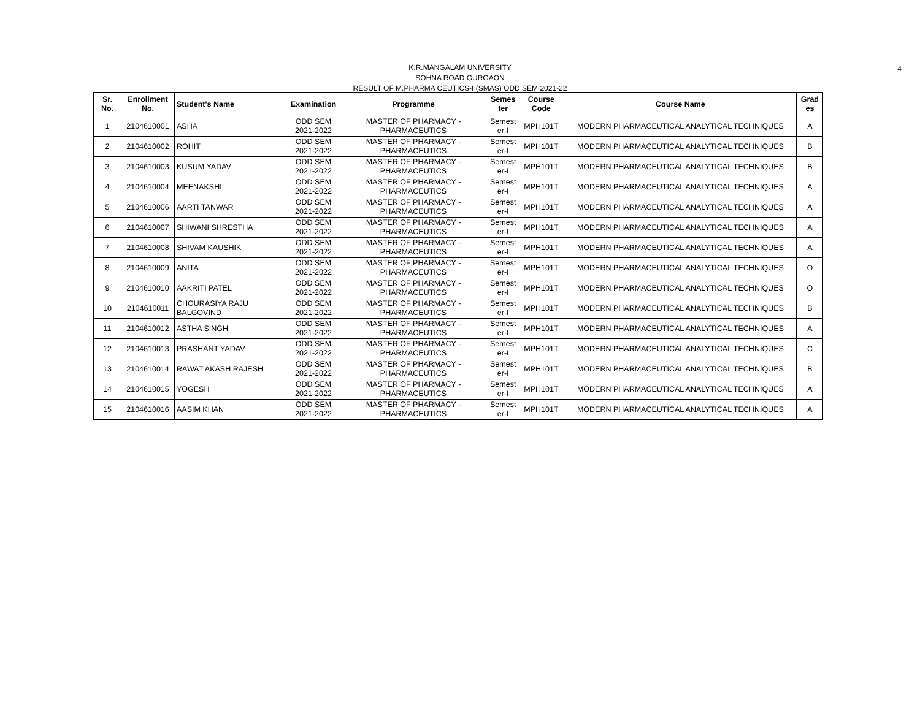4
K.R.MANGALAM UNIVERSITY
SOHNA ROAD GURGAON
RESULT OF M.PHARMA CEUTICS-I (SMAS) ODD SEM 2021-22
| Sr. No. | Enrollment No. | Student's Name | Examination | Programme | Semes ter | Course Code | Course Name | Grad es |
| --- | --- | --- | --- | --- | --- | --- | --- | --- |
| 1 | 2104610001 | ASHA | ODD SEM 2021-2022 | MASTER OF PHARMACY - PHARMACEUTICS | Semest er-I | MPH101T | MODERN PHARMACEUTICAL ANALYTICAL TECHNIQUES | A |
| 2 | 2104610002 | ROHIT | ODD SEM 2021-2022 | MASTER OF PHARMACY - PHARMACEUTICS | Semest er-I | MPH101T | MODERN PHARMACEUTICAL ANALYTICAL TECHNIQUES | B |
| 3 | 2104610003 | KUSUM YADAV | ODD SEM 2021-2022 | MASTER OF PHARMACY - PHARMACEUTICS | Semest er-I | MPH101T | MODERN PHARMACEUTICAL ANALYTICAL TECHNIQUES | B |
| 4 | 2104610004 | MEENAKSHI | ODD SEM 2021-2022 | MASTER OF PHARMACY - PHARMACEUTICS | Semest er-I | MPH101T | MODERN PHARMACEUTICAL ANALYTICAL TECHNIQUES | A |
| 5 | 2104610006 | AARTI TANWAR | ODD SEM 2021-2022 | MASTER OF PHARMACY - PHARMACEUTICS | Semest er-I | MPH101T | MODERN PHARMACEUTICAL ANALYTICAL TECHNIQUES | A |
| 6 | 2104610007 | SHIWANI SHRESTHA | ODD SEM 2021-2022 | MASTER OF PHARMACY - PHARMACEUTICS | Semest er-I | MPH101T | MODERN PHARMACEUTICAL ANALYTICAL TECHNIQUES | A |
| 7 | 2104610008 | SHIVAM KAUSHIK | ODD SEM 2021-2022 | MASTER OF PHARMACY - PHARMACEUTICS | Semest er-I | MPH101T | MODERN PHARMACEUTICAL ANALYTICAL TECHNIQUES | A |
| 8 | 2104610009 | ANITA | ODD SEM 2021-2022 | MASTER OF PHARMACY - PHARMACEUTICS | Semest er-I | MPH101T | MODERN PHARMACEUTICAL ANALYTICAL TECHNIQUES | O |
| 9 | 2104610010 | AAKRITI PATEL | ODD SEM 2021-2022 | MASTER OF PHARMACY - PHARMACEUTICS | Semest er-I | MPH101T | MODERN PHARMACEUTICAL ANALYTICAL TECHNIQUES | O |
| 10 | 2104610011 | CHOURASIYA RAJU BALGOVIND | ODD SEM 2021-2022 | MASTER OF PHARMACY - PHARMACEUTICS | Semest er-I | MPH101T | MODERN PHARMACEUTICAL ANALYTICAL TECHNIQUES | B |
| 11 | 2104610012 | ASTHA SINGH | ODD SEM 2021-2022 | MASTER OF PHARMACY - PHARMACEUTICS | Semest er-I | MPH101T | MODERN PHARMACEUTICAL ANALYTICAL TECHNIQUES | A |
| 12 | 2104610013 | PRASHANT YADAV | ODD SEM 2021-2022 | MASTER OF PHARMACY - PHARMACEUTICS | Semest er-I | MPH101T | MODERN PHARMACEUTICAL ANALYTICAL TECHNIQUES | C |
| 13 | 2104610014 | RAWAT AKASH RAJESH | ODD SEM 2021-2022 | MASTER OF PHARMACY - PHARMACEUTICS | Semest er-I | MPH101T | MODERN PHARMACEUTICAL ANALYTICAL TECHNIQUES | B |
| 14 | 2104610015 | YOGESH | ODD SEM 2021-2022 | MASTER OF PHARMACY - PHARMACEUTICS | Semest er-I | MPH101T | MODERN PHARMACEUTICAL ANALYTICAL TECHNIQUES | A |
| 15 | 2104610016 | AASIM KHAN | ODD SEM 2021-2022 | MASTER OF PHARMACY - PHARMACEUTICS | Semest er-I | MPH101T | MODERN PHARMACEUTICAL ANALYTICAL TECHNIQUES | A |